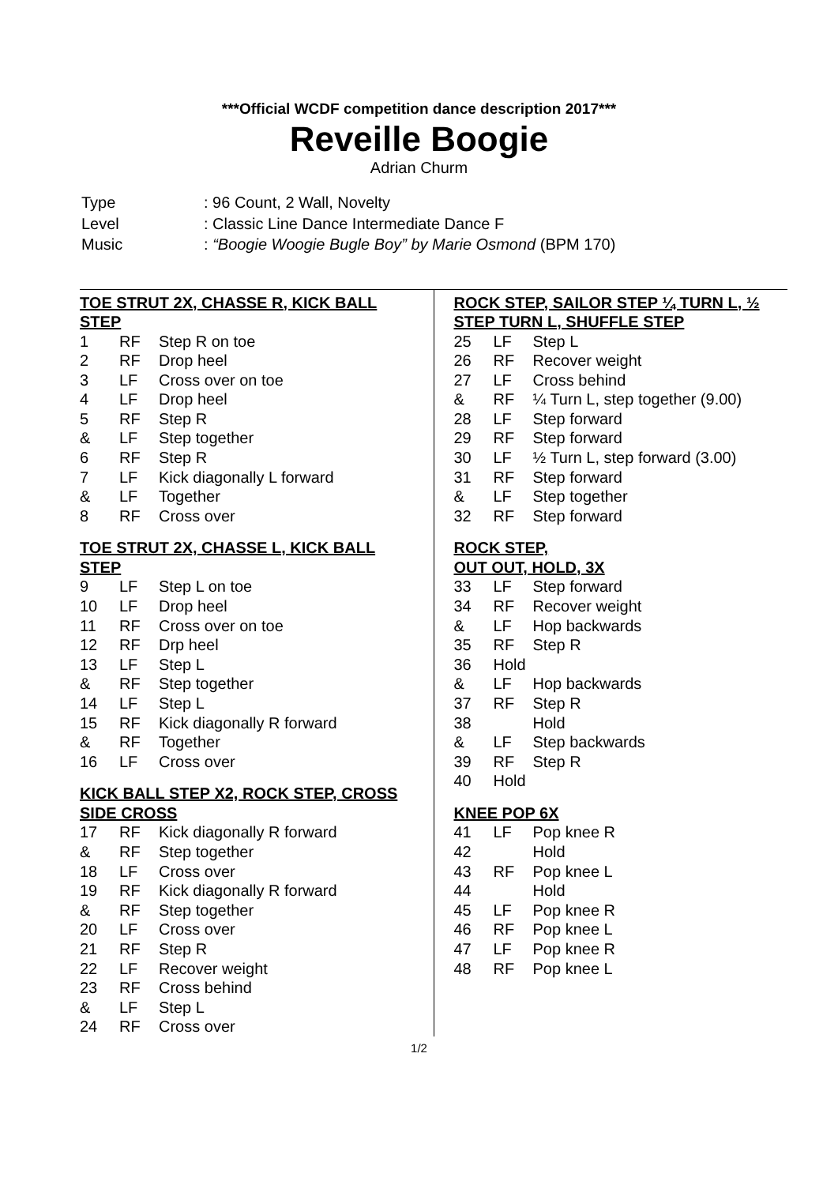***Official WCDF competition dance description 2017***
Reveille Boogie
Adrian Churm
| Type | : 96 Count, 2 Wall, Novelty |
| Level | : Classic Line Dance Intermediate Dance F |
| Music | : “Boogie Woogie Bugle Boy” by Marie Osmond (BPM 170) |
TOE STRUT 2X, CHASSE R, KICK BALL STEP
| 1 | RF | Step R on toe |
| 2 | RF | Drop heel |
| 3 | LF | Cross over on toe |
| 4 | LF | Drop heel |
| 5 | RF | Step R |
| & | LF | Step together |
| 6 | RF | Step R |
| 7 | LF | Kick diagonally L forward |
| & | LF | Together |
| 8 | RF | Cross over |
TOE STRUT 2X, CHASSE L, KICK BALL STEP
| 9 | LF | Step L on toe |
| 10 | LF | Drop heel |
| 11 | RF | Cross over on toe |
| 12 | RF | Drp heel |
| 13 | LF | Step L |
| & | RF | Step together |
| 14 | LF | Step L |
| 15 | RF | Kick diagonally R forward |
| & | RF | Together |
| 16 | LF | Cross over |
KICK BALL STEP X2, ROCK STEP, CROSS SIDE CROSS
| 17 | RF | Kick diagonally R forward |
| & | RF | Step together |
| 18 | LF | Cross over |
| 19 | RF | Kick diagonally R forward |
| & | RF | Step together |
| 20 | LF | Cross over |
| 21 | RF | Step R |
| 22 | LF | Recover weight |
| 23 | RF | Cross behind |
| & | LF | Step L |
| 24 | RF | Cross over |
ROCK STEP, SAILOR STEP ¼ TURN L, ½ STEP TURN L, SHUFFLE STEP
| 25 | LF | Step L |
| 26 | RF | Recover weight |
| 27 | LF | Cross behind |
| & | RF | ¼ Turn L, step together (9.00) |
| 28 | LF | Step forward |
| 29 | RF | Step forward |
| 30 | LF | ½ Turn L, step forward (3.00) |
| 31 | RF | Step forward |
| & | LF | Step together |
| 32 | RF | Step forward |
ROCK STEP,
OUT OUT, HOLD, 3X
| 33 | LF | Step forward |
| 34 | RF | Recover weight |
| & | LF | Hop backwards |
| 35 | RF | Step R |
| 36 | Hold | |
| & | LF | Hop backwards |
| 37 | RF | Step R |
| 38 | | Hold |
| & | LF | Step backwards |
| 39 | RF | Step R |
| 40 | Hold | |
KNEE POP 6X
| 41 | LF | Pop knee R |
| 42 | | Hold |
| 43 | RF | Pop knee L |
| 44 | | Hold |
| 45 | LF | Pop knee R |
| 46 | RF | Pop knee L |
| 47 | LF | Pop knee R |
| 48 | RF | Pop knee L |
1/2